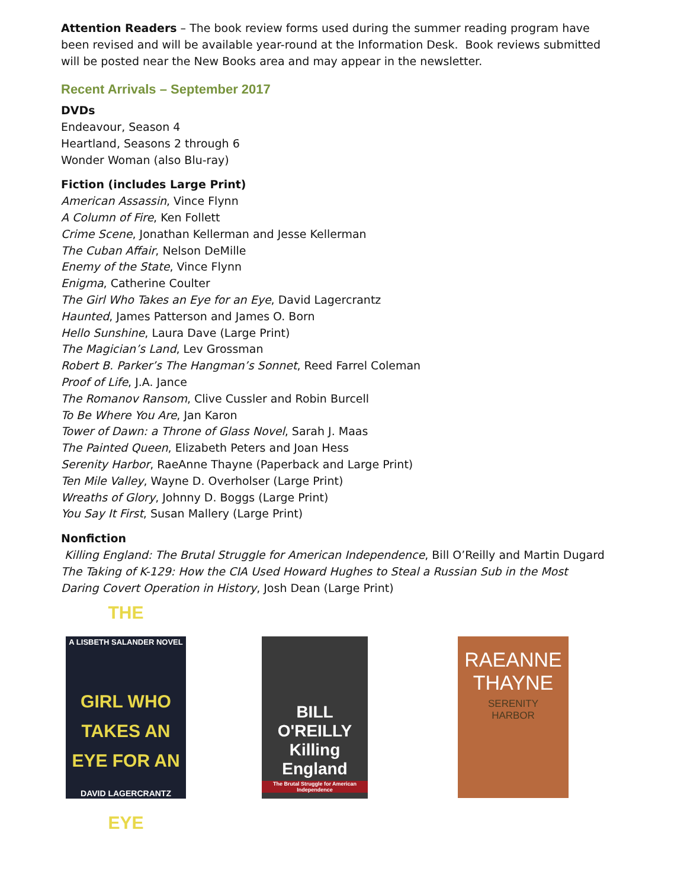Attention Readers – The book review forms used during the summer reading program have been revised and will be available year-round at the Information Desk. Book reviews submitted will be posted near the New Books area and may appear in the newsletter.
Recent Arrivals – September 2017
DVDs
Endeavour, Season 4
Heartland, Seasons 2 through 6
Wonder Woman (also Blu-ray)
Fiction (includes Large Print)
American Assassin, Vince Flynn
A Column of Fire, Ken Follett
Crime Scene, Jonathan Kellerman and Jesse Kellerman
The Cuban Affair, Nelson DeMille
Enemy of the State, Vince Flynn
Enigma, Catherine Coulter
The Girl Who Takes an Eye for an Eye, David Lagercrantz
Haunted, James Patterson and James O. Born
Hello Sunshine, Laura Dave (Large Print)
The Magician’s Land, Lev Grossman
Robert B. Parker’s The Hangman’s Sonnet, Reed Farrel Coleman
Proof of Life, J.A. Jance
The Romanov Ransom, Clive Cussler and Robin Burcell
To Be Where You Are, Jan Karon
Tower of Dawn: a Throne of Glass Novel, Sarah J. Maas
The Painted Queen, Elizabeth Peters and Joan Hess
Serenity Harbor, RaeAnne Thayne (Paperback and Large Print)
Ten Mile Valley, Wayne D. Overholser (Large Print)
Wreaths of Glory, Johnny D. Boggs (Large Print)
You Say It First, Susan Mallery (Large Print)
Nonfiction
Killing England: The Brutal Struggle for American Independence, Bill O’Reilly and Martin Dugard
The Taking of K-129: How the CIA Used Howard Hughes to Steal a Russian Sub in the Most Daring Covert Operation in History, Josh Dean (Large Print)
THE
A LISBETH SALANDER NOVEL
GIRL WHO
TAKES AN
EYE FOR AN
DAVID LAGERCRANTZ EYE
BILL O'REILLY
Killing England
The Brutal Struggle for American Independence
RAEANNE
THAYNE
SERENITY
HARBOR